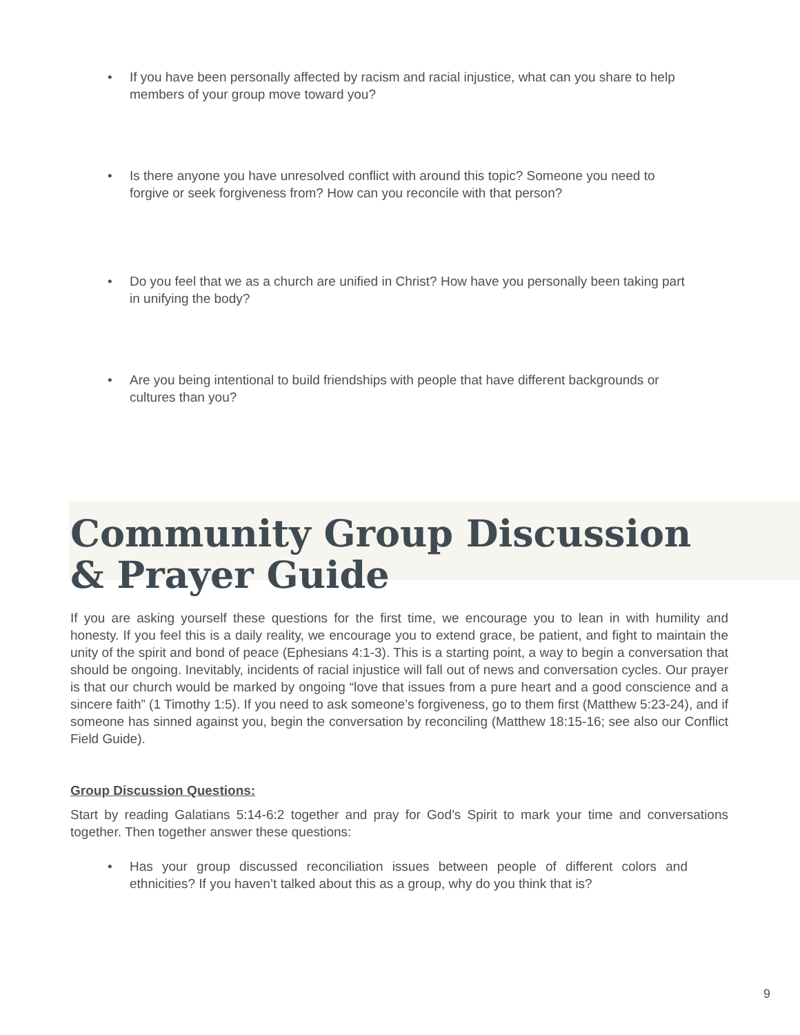• If you have been personally affected by racism and racial injustice, what can you share to help members of your group move toward you?
• Is there anyone you have unresolved conflict with around this topic? Someone you need to forgive or seek forgiveness from? How can you reconcile with that person?
• Do you feel that we as a church are unified in Christ? How have you personally been taking part in unifying the body?
• Are you being intentional to build friendships with people that have different backgrounds or cultures than you?
Community Group Discussion
& Prayer Guide
If you are asking yourself these questions for the first time, we encourage you to lean in with humility and honesty. If you feel this is a daily reality, we encourage you to extend grace, be patient, and fight to maintain the unity of the spirit and bond of peace (Ephesians 4:1-3). This is a starting point, a way to begin a conversation that should be ongoing. Inevitably, incidents of racial injustice will fall out of news and conversation cycles. Our prayer is that our church would be marked by ongoing “love that issues from a pure heart and a good conscience and a sincere faith” (1 Timothy 1:5). If you need to ask someone’s forgiveness, go to them first (Matthew 5:23-24), and if someone has sinned against you, begin the conversation by reconciling (Matthew 18:15-16; see also our Conflict Field Guide).
Group Discussion Questions:
Start by reading Galatians 5:14-6:2 together and pray for God’s Spirit to mark your time and conversations together. Then together answer these questions:
• Has your group discussed reconciliation issues between people of different colors and ethnicities? If you haven’t talked about this as a group, why do you think that is?
9